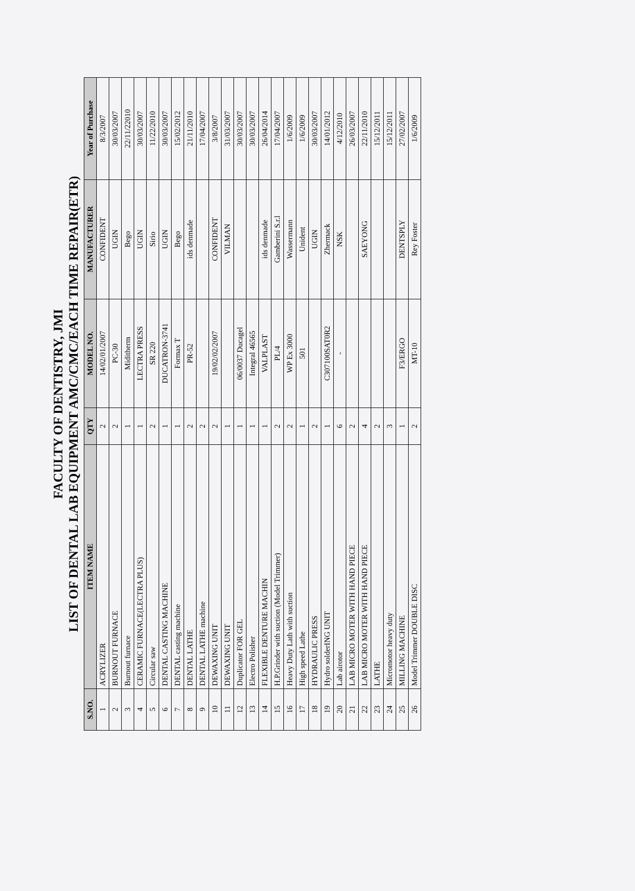FACULTY OF DENTISTRY, JMI
LIST OF DENTAL LAB EQUIPMENT AMC/CMC/EACH TIME REPAIR(ETR)
| S.NO. | ITEM NAME | QTY | MODEL NO. | MANUFACTURER | Year of Purchase |
| --- | --- | --- | --- | --- | --- |
| 1 | ACRYLIZER | 2 | 14/02/01/2007 | CONFIDENT | 8/3/2007 |
| 2 | BURNOUT FURNACE | 2 | PC-30 | UGIN | 30/03/2007 |
| 3 | Burnout furnace | 1 | Miditherm | Bego | 22/11/22010 |
| 4 | CERAMIC FURNACE(LECTRA PLUS) | 1 | LECTRA PRESS | UGIN | 30/03/2007 |
| 5 | Circular saw | 2 | SR 220 | Sirio | 11/22/2010 |
| 6 | DENTAL CASTING MACHINE | 1 | DUCATRON-3741 | UGIN | 30/03/2007 |
| 7 | DENTAL casting machine | 1 | Formax T | Bego | 15/02/2012 |
| 8 | DENTAL LATHE | 2 | PR-52 | ids denmade | 21/11/2010 |
| 9 | DENTAL LATHE machine | 2 | | | 17/04/2007 |
| 10 | DEWAXING UNIT | 2 | 19/02/02/2007 | CONFIDENT | 3/8/2007 |
| 11 | DEWAXING UNIT | 1 | | VILMAN | 31/03/2007 |
| 12 | Duplicator FOR GEL | 1 | 06/0037 Ducagel | | 30/03/2007 |
| 13 | Electro Polisher | 1 | Integral 46565 | | 30/03/2007 |
| 14 | FLEXIBLE DENTURE MACHIN | 1 | VALPLAST | ids denmade | 26/04/2014 |
| 15 | H.P.Grinder with suction (Model Trimmer) | 2 | PL/4 | Gamberini S.r.l | 17/04/2007 |
| 16 | Heavy Duty Lath with suction | 2 | WP Ex 3000 | Wassermann | 1/6/2009 |
| 17 | High speed Lathe | 1 | 501 | Unident | 1/6/2009 |
| 18 | HYDRAULIC PRESS | 2 | | UGIN | 30/03/2007 |
| 19 | Hydro solderING UNIT | 1 | C307100SAT0R2 | Zhermack | 14/01/2012 |
| 20 | Lab airotor | 6 | - | NSK | 4/12/2010 |
| 21 | LAB MICRO MOTER WITH HAND PIECE | 2 | | | 26/03/2007 |
| 22 | LAB MICRO MOTER WITH HAND PIECE | 4 | | SAEYONG | 22/11/2010 |
| 23 | LATHE | 2 | | | 15/12/2011 |
| 24 | Micromotor heavy duty | 3 | | | 15/12/2011 |
| 25 | MILLING MACHINE | 1 | F3/ERGO | DENTSPLY | 27/02/2007 |
| 26 | Model Trimmer DOUBLE DISC | 2 | MT-10 | Rey Foster | 1/6/2009 |